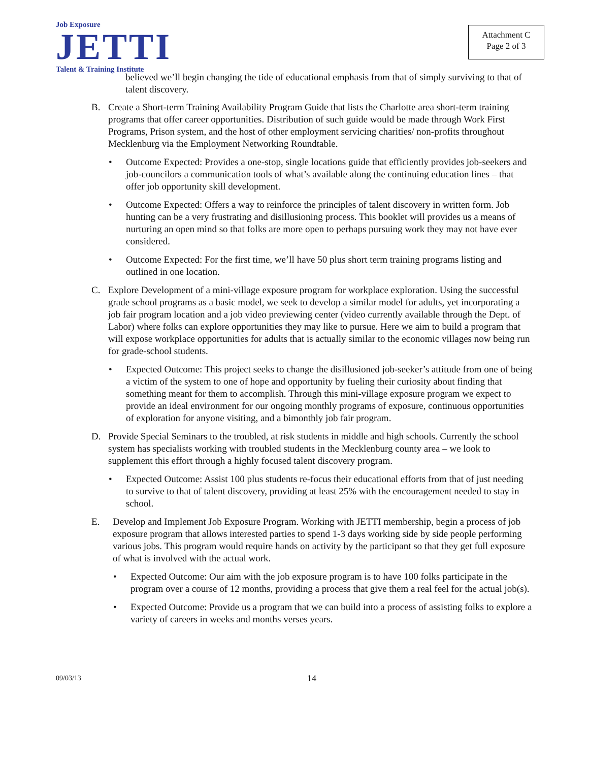Job Exposure
JETTI
Talent & Training Institute
Attachment C
Page 2 of 3
believed we’ll begin changing the tide of educational emphasis from that of simply surviving to that of talent discovery.
B. Create a Short-term Training Availability Program Guide that lists the Charlotte area short-term training programs that offer career opportunities. Distribution of such guide would be made through Work First Programs, Prison system, and the host of other employment servicing charities/ non-profits throughout Mecklenburg via the Employment Networking Roundtable.
• Outcome Expected: Provides a one-stop, single locations guide that efficiently provides job-seekers and job-councilors a communication tools of what’s available along the continuing education lines – that offer job opportunity skill development.
• Outcome Expected: Offers a way to reinforce the principles of talent discovery in written form. Job hunting can be a very frustrating and disillusioning process. This booklet will provides us a means of nurturing an open mind so that folks are more open to perhaps pursuing work they may not have ever considered.
• Outcome Expected: For the first time, we’ll have 50 plus short term training programs listing and outlined in one location.
C. Explore Development of a mini-village exposure program for workplace exploration. Using the successful grade school programs as a basic model, we seek to develop a similar model for adults, yet incorporating a job fair program location and a job video previewing center (video currently available through the Dept. of Labor) where folks can explore opportunities they may like to pursue. Here we aim to build a program that will expose workplace opportunities for adults that is actually similar to the economic villages now being run for grade-school students.
• Expected Outcome: This project seeks to change the disillusioned job-seeker’s attitude from one of being a victim of the system to one of hope and opportunity by fueling their curiosity about finding that something meant for them to accomplish. Through this mini-village exposure program we expect to provide an ideal environment for our ongoing monthly programs of exposure, continuous opportunities of exploration for anyone visiting, and a bimonthly job fair program.
D. Provide Special Seminars to the troubled, at risk students in middle and high schools. Currently the school system has specialists working with troubled students in the Mecklenburg county area – we look to supplement this effort through a highly focused talent discovery program.
• Expected Outcome: Assist 100 plus students re-focus their educational efforts from that of just needing to survive to that of talent discovery, providing at least 25% with the encouragement needed to stay in school.
E. Develop and Implement Job Exposure Program. Working with JETTI membership, begin a process of job exposure program that allows interested parties to spend 1-3 days working side by side people performing various jobs. This program would require hands on activity by the participant so that they get full exposure of what is involved with the actual work.
• Expected Outcome: Our aim with the job exposure program is to have 100 folks participate in the program over a course of 12 months, providing a process that give them a real feel for the actual job(s).
• Expected Outcome: Provide us a program that we can build into a process of assisting folks to explore a variety of careers in weeks and months verses years.
09/03/13 14